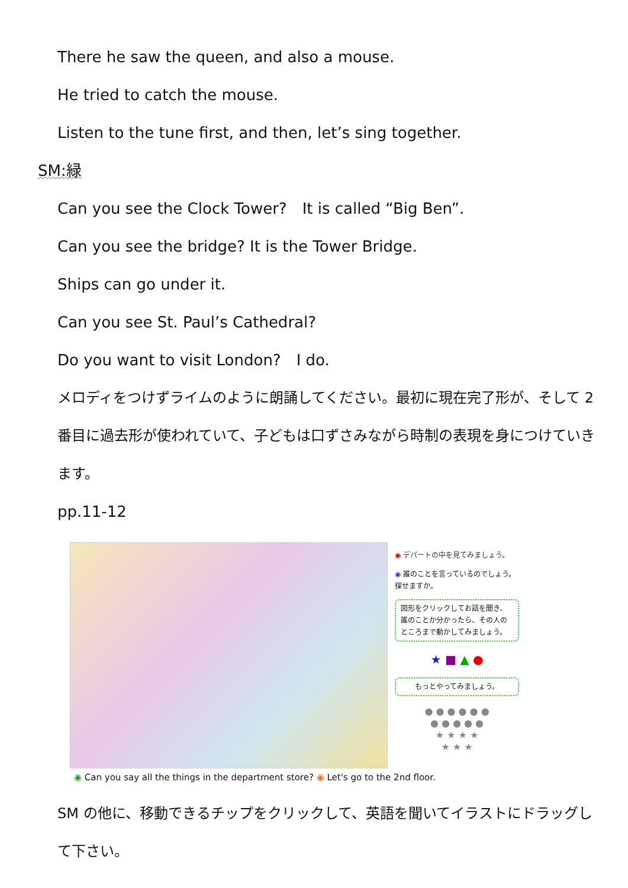There he saw the queen, and also a mouse.
He tried to catch the mouse.
Listen to the tune first, and then, let’s sing together.
SM:緑
Can you see the Clock Tower?　It is called “Big Ben”.
Can you see the bridge? It is the Tower Bridge.
Ships can go under it.
Can you see St. Paul’s Cathedral?
Do you want to visit London?　I do.
メロディをつけずライムのように朗誦してください。最初に現在完了形が、そして 2 番目に過去形が使われていて、子どもは口ずさみながら時制の表現を身につけていきます。
pp.11-12
◉ デパートの中を見てみましょう。
◉ 誰のことを言っているのでしょう。探せますか。
図形をクリックしてお話を聞き、誰のことか分かったら、その人のところまで動かしてみましょう。
★ ■ ▲ ●
もっとやってみましょう。
● ● ● ● ● ●
● ● ● ● ●
★ ★ ★ ★
★ ★ ★
◉ Can you say all the things in the department store? ◉ Let's go to the 2nd floor.
SM の他に、移動できるチップをクリックして、英語を聞いてイラストにドラッグして下さい。